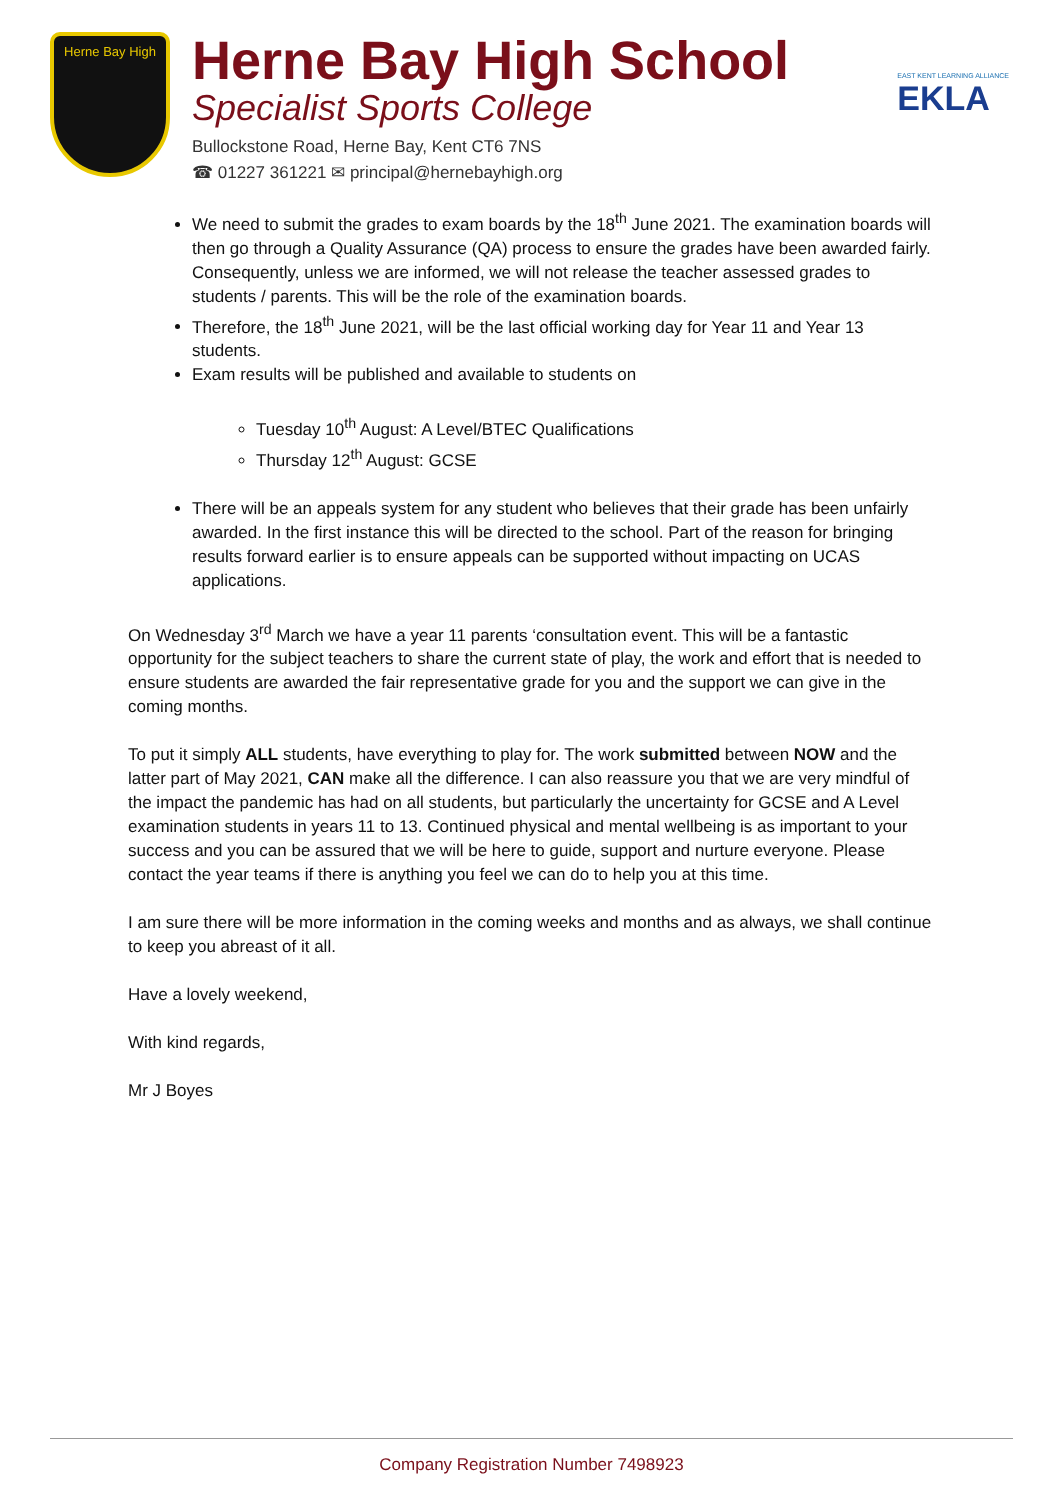Herne Bay High
Herne Bay High School
Specialist Sports College
Bullockstone Road, Herne Bay, Kent CT6 7NS
☎ 01227 361221 ✉ principal@hernebayhigh.org
EAST KENT LEARNING ALLIANCE
EKLA
We need to submit the grades to exam boards by the 18<sup>th</sup> June 2021. The examination boards will then go through a Quality Assurance (QA) process to ensure the grades have been awarded fairly. Consequently, unless we are informed, we will not release the teacher assessed grades to students / parents. This will be the role of the examination boards.
Therefore, the 18<sup>th</sup> June 2021, will be the last official working day for Year 11 and Year 13 students.
Exam results will be published and available to students on
Tuesday 10<sup>th</sup> August: A Level/BTEC Qualifications
Thursday 12<sup>th</sup> August: GCSE
There will be an appeals system for any student who believes that their grade has been unfairly awarded. In the first instance this will be directed to the school. Part of the reason for bringing results forward earlier is to ensure appeals can be supported without impacting on UCAS applications.
On Wednesday 3<sup>rd</sup> March we have a year 11 parents ‘consultation event. This will be a fantastic opportunity for the subject teachers to share the current state of play, the work and effort that is needed to ensure students are awarded the fair representative grade for you and the support we can give in the coming months.
To put it simply ALL students, have everything to play for. The work submitted between NOW and the latter part of May 2021, CAN make all the difference. I can also reassure you that we are very mindful of the impact the pandemic has had on all students, but particularly the uncertainty for GCSE and A Level examination students in years 11 to 13. Continued physical and mental wellbeing is as important to your success and you can be assured that we will be here to guide, support and nurture everyone. Please contact the year teams if there is anything you feel we can do to help you at this time.
I am sure there will be more information in the coming weeks and months and as always, we shall continue to keep you abreast of it all.
Have a lovely weekend,
With kind regards,
Mr J Boyes
Company Registration Number 7498923